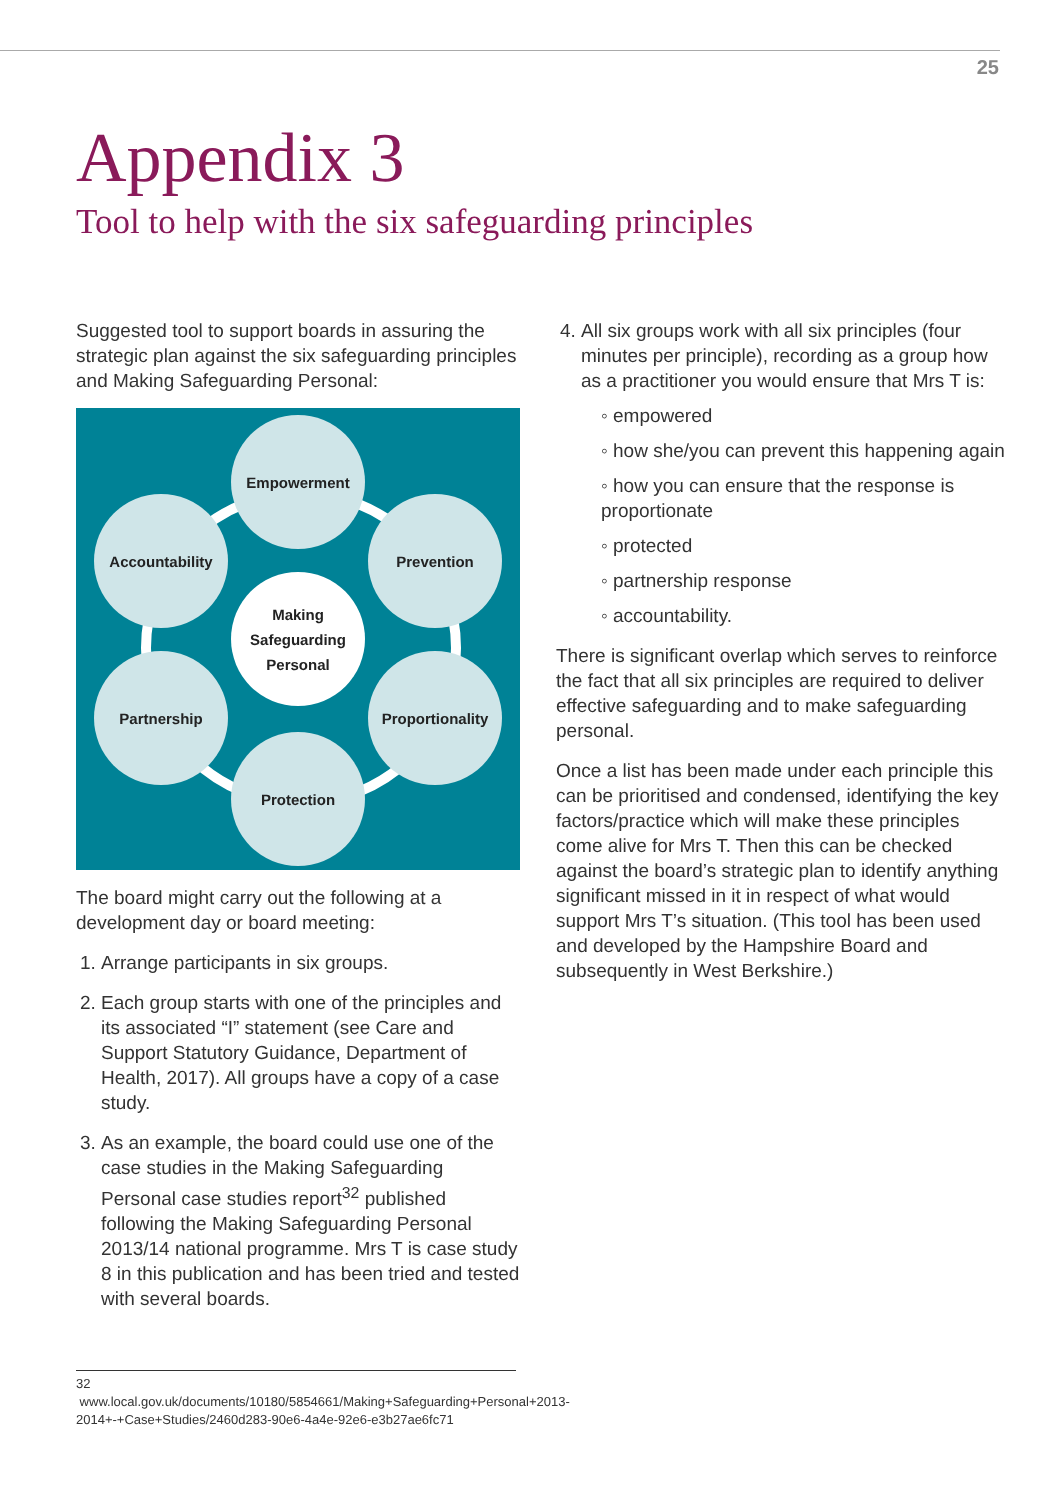25
Appendix 3
Tool to help with the six safeguarding principles
Suggested tool to support boards in assuring the strategic plan against the six safeguarding principles and Making Safeguarding Personal:
Empowerment
Accountability Prevention
Making
Safeguarding
Personal
Partnership
Proportionality
Protection
The board might carry out the following at a development day or board meeting:
1. Arrange participants in six groups.
2. Each group starts with one of the principles and its associated “I” statement (see Care and Support Statutory Guidance, Department of Health, 2017). All groups have a copy of a case study.
3. As an example, the board could use one of the case studies in the Making Safeguarding Personal case studies report<sup>32</sup> published following the Making Safeguarding Personal 2013/14 national programme. Mrs T is case study 8 in this publication and has been tried and tested with several boards.
4. All six groups work with all six principles (four minutes per principle), recording as a group how as a practitioner you would ensure that Mrs T is:
◦ empowered
◦ how she/you can prevent this happening again
◦ how you can ensure that the response is proportionate
◦ protected
◦ partnership response
◦ accountability.
There is significant overlap which serves to reinforce the fact that all six principles are required to deliver effective safeguarding and to make safeguarding personal.
Once a list has been made under each principle this can be prioritised and condensed, identifying the key factors/practice which will make these principles come alive for Mrs T. Then this can be checked against the board’s strategic plan to identify anything significant missed in it in respect of what would support Mrs T’s situation. (This tool has been used and developed by the Hampshire Board and subsequently in West Berkshire.)
32 www.local.gov.uk/documents/10180/5854661/Making+Safeguarding+Personal+2013-2014+-+Case+Studies/2460d283-90e6-4a4e-92e6-e3b27ae6fc71